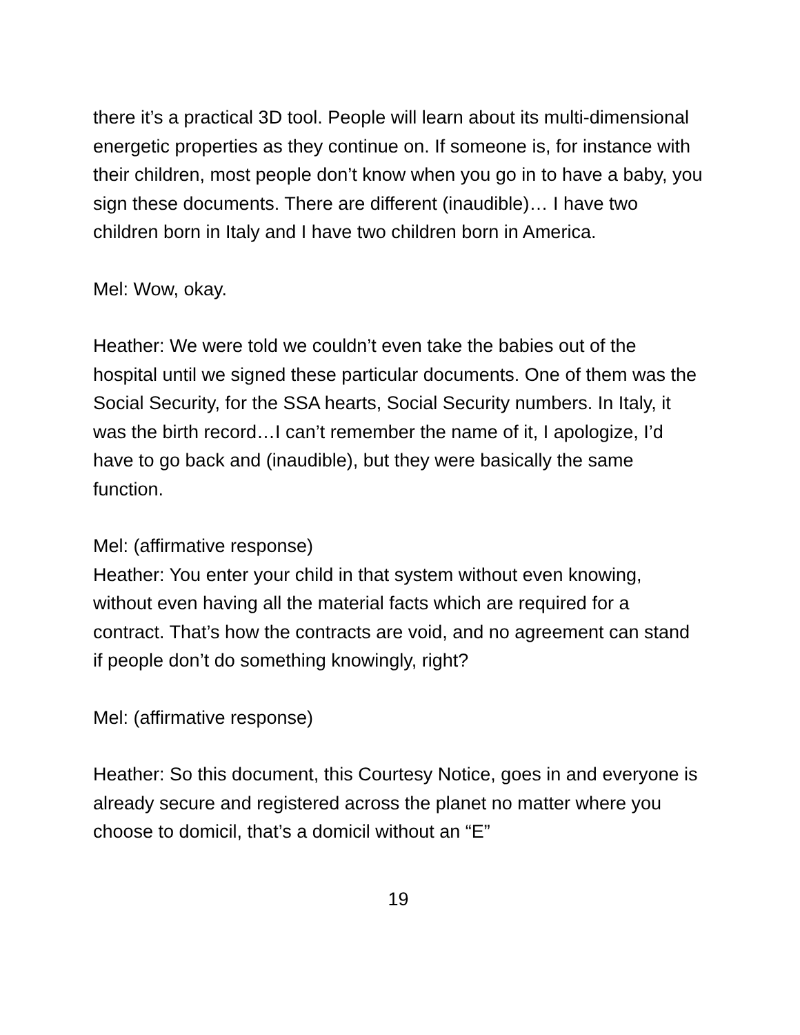there it’s a practical 3D tool. People will learn about its multi-dimensional energetic properties as they continue on. If someone is, for instance with their children, most people don’t know when you go in to have a baby, you sign these documents. There are different (inaudible)… I have two children born in Italy and I have two children born in America.
Mel: Wow, okay.
Heather: We were told we couldn’t even take the babies out of the hospital until we signed these particular documents. One of them was the Social Security, for the SSA hearts, Social Security numbers. In Italy, it was the birth record…I can’t remember the name of it, I apologize, I’d have to go back and (inaudible), but they were basically the same function.
Mel: (affirmative response)
Heather: You enter your child in that system without even knowing, without even having all the material facts which are required for a contract. That’s how the contracts are void, and no agreement can stand if people don’t do something knowingly, right?
Mel: (affirmative response)
Heather: So this document, this Courtesy Notice, goes in and everyone is already secure and registered across the planet no matter where you choose to domicil, that’s a domicil without an “E”
19